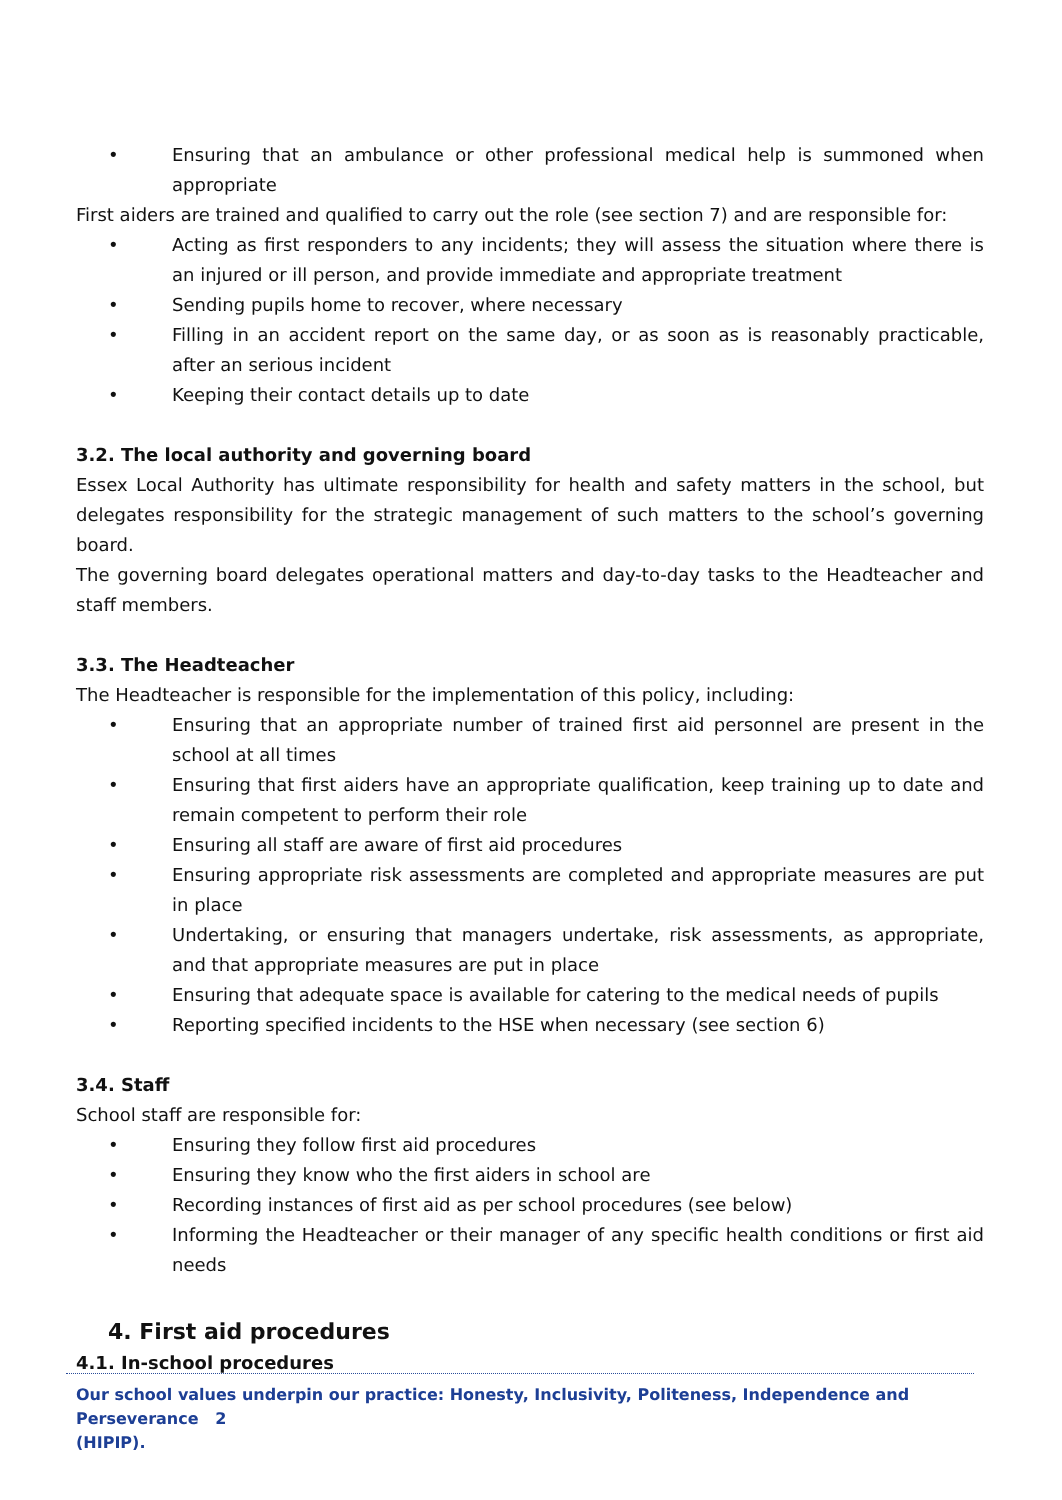• Ensuring that an ambulance or other professional medical help is summoned when appropriate
First aiders are trained and qualified to carry out the role (see section 7) and are responsible for:
• Acting as first responders to any incidents; they will assess the situation where there is an injured or ill person, and provide immediate and appropriate treatment
• Sending pupils home to recover, where necessary
• Filling in an accident report on the same day, or as soon as is reasonably practicable, after an serious incident
• Keeping their contact details up to date
3.2. The local authority and governing board
Essex Local Authority has ultimate responsibility for health and safety matters in the school, but delegates responsibility for the strategic management of such matters to the school’s governing board.
The governing board delegates operational matters and day-to-day tasks to the Headteacher and staff members.
3.3. The Headteacher
The Headteacher is responsible for the implementation of this policy, including:
• Ensuring that an appropriate number of trained first aid personnel are present in the school at all times
• Ensuring that first aiders have an appropriate qualification, keep training up to date and remain competent to perform their role
• Ensuring all staff are aware of first aid procedures
• Ensuring appropriate risk assessments are completed and appropriate measures are put in place
• Undertaking, or ensuring that managers undertake, risk assessments, as appropriate, and that appropriate measures are put in place
• Ensuring that adequate space is available for catering to the medical needs of pupils
• Reporting specified incidents to the HSE when necessary (see section 6)
3.4. Staff
School staff are responsible for:
• Ensuring they follow first aid procedures
• Ensuring they know who the first aiders in school are
• Recording instances of first aid as per school procedures (see below)
• Informing the Headteacher or their manager of any specific health conditions or first aid needs
4. First aid procedures
4.1. In-school procedures
Our school values underpin our practice: Honesty, Inclusivity, Politeness, Independence and Perseverance 2
(HIPIP).